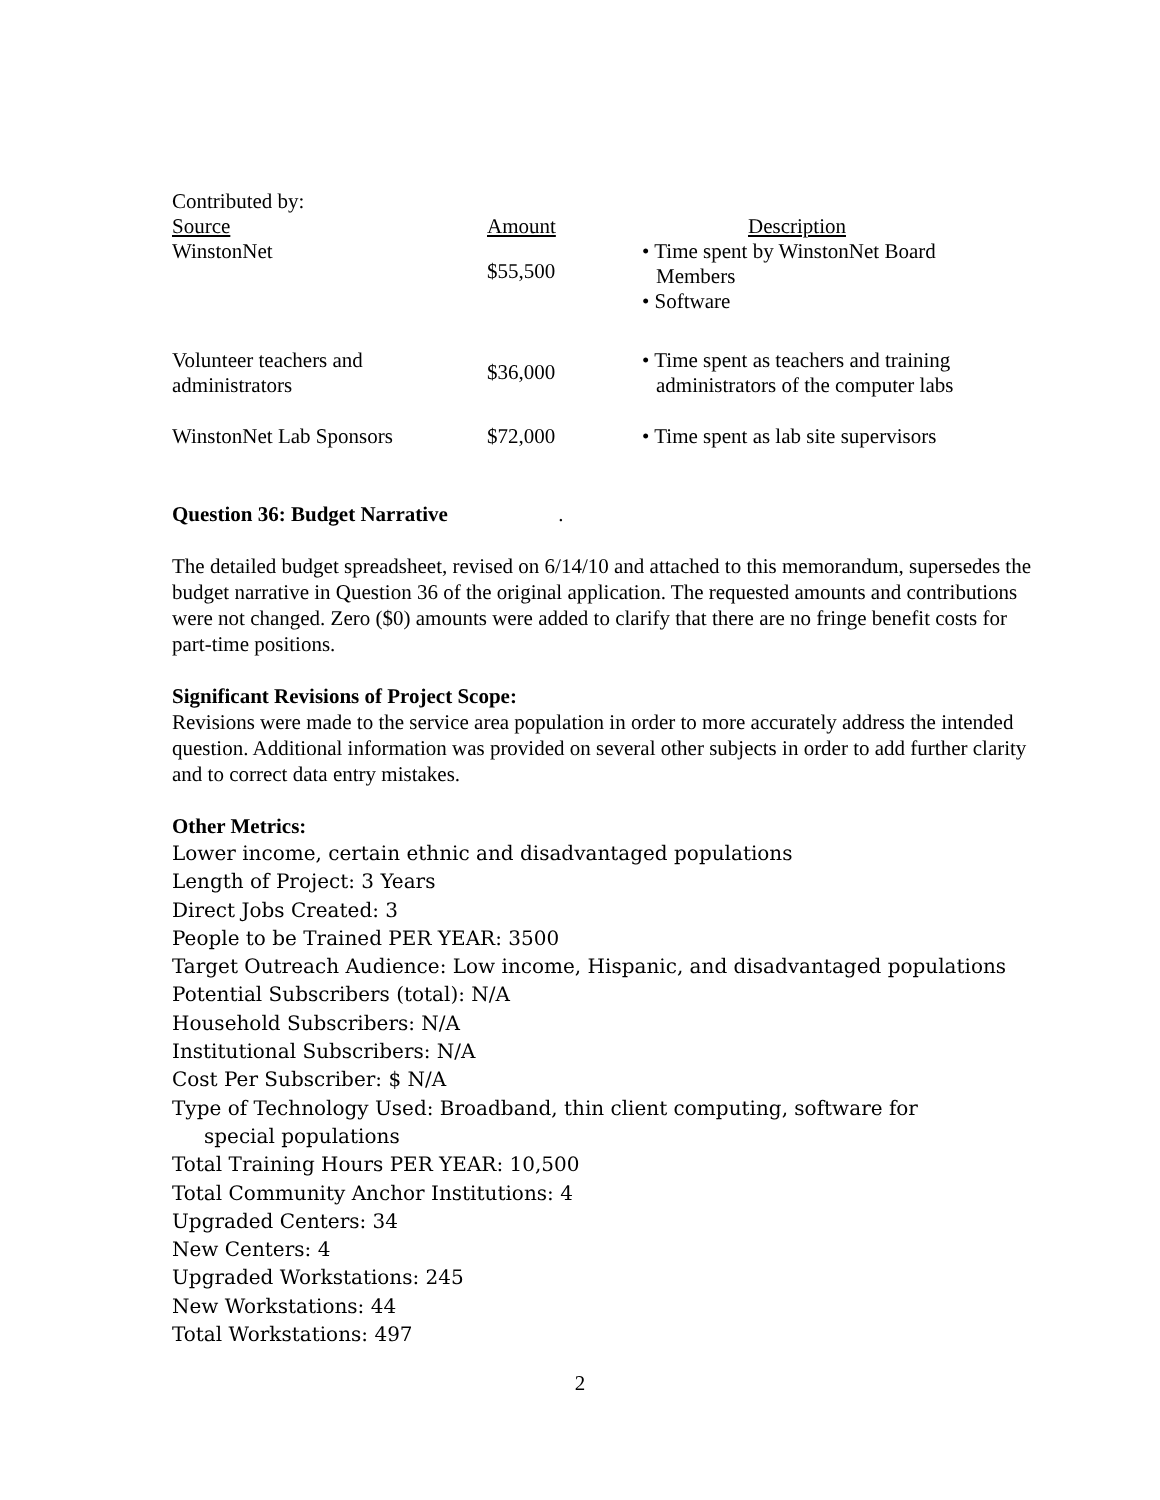Contributed by:
| Source | Amount | Description |
| WinstonNet | $55,500 | • Time spent by WinstonNet Board Members • Software |
| Volunteer teachers and administrators | $36,000 | • Time spent as teachers and training administrators of the computer labs |
| WinstonNet Lab Sponsors | $72,000 | • Time spent as lab site supervisors |
Question 36: Budget Narrative .
The detailed budget spreadsheet, revised on 6/14/10 and attached to this memorandum, supersedes the budget narrative in Question 36 of the original application. The requested amounts and contributions were not changed. Zero ($0) amounts were added to clarify that there are no fringe benefit costs for part-time positions.
Significant Revisions of Project Scope:
Revisions were made to the service area population in order to more accurately address the intended question. Additional information was provided on several other subjects in order to add further clarity and to correct data entry mistakes.
Other Metrics:
Lower income, certain ethnic and disadvantaged populations
Length of Project: 3 Years
Direct Jobs Created: 3
People to be Trained PER YEAR: 3500
Target Outreach Audience: Low income, Hispanic, and disadvantaged populations
Potential Subscribers (total): N/A
Household Subscribers: N/A
Institutional Subscribers: N/A
Cost Per Subscriber: $ N/A
Type of Technology Used: Broadband, thin client computing, software for
special populations
Total Training Hours PER YEAR: 10,500
Total Community Anchor Institutions: 4
Upgraded Centers: 34
New Centers: 4
Upgraded Workstations: 245
New Workstations: 44
Total Workstations: 497
2